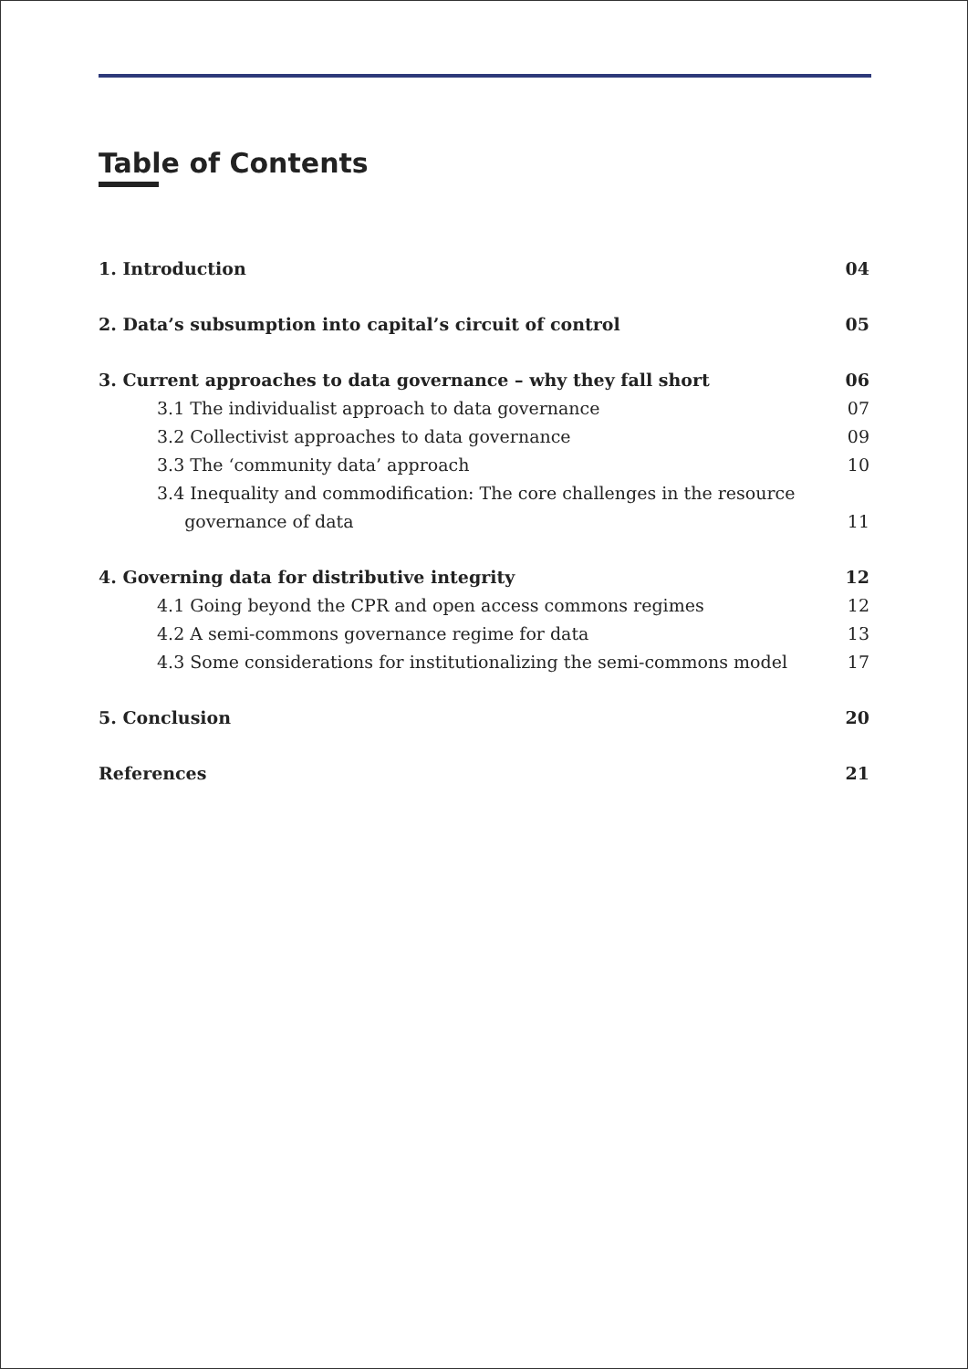Table of Contents
1. Introduction 04
2. Data’s subsumption into capital’s circuit of control 05
3. Current approaches to data governance – why they fall short 06
3.1 The individualist approach to data governance 07
3.2 Collectivist approaches to data governance 09
3.3 The ‘community data’ approach 10
3.4 Inequality and commodification: The core challenges in the resource
governance of data 11
4. Governing data for distributive integrity 12
4.1 Going beyond the CPR and open access commons regimes 12
4.2 A semi-commons governance regime for data 13
4.3 Some considerations for institutionalizing the semi-commons model 17
5. Conclusion 20
References 21